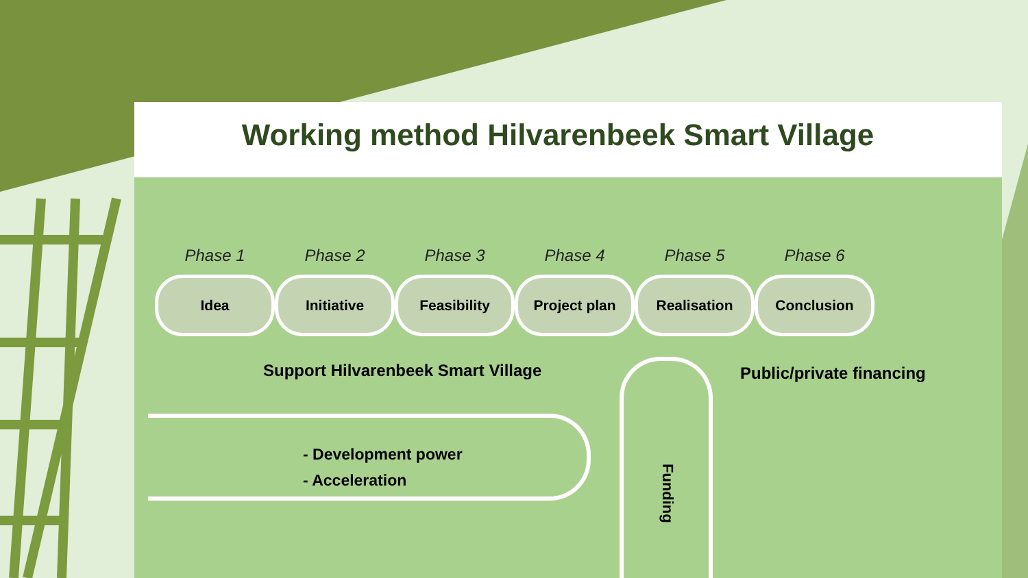Working method Hilvarenbeek Smart Village
Phase 1
Idea
Phase 2
Initiative
Phase 3
Feasibility
Phase 4
Project plan
Phase 5
Realisation
Phase 6
Conclusion
Support Hilvarenbeek Smart Village
Public/private financing
- Development power
- Acceleration
Funding